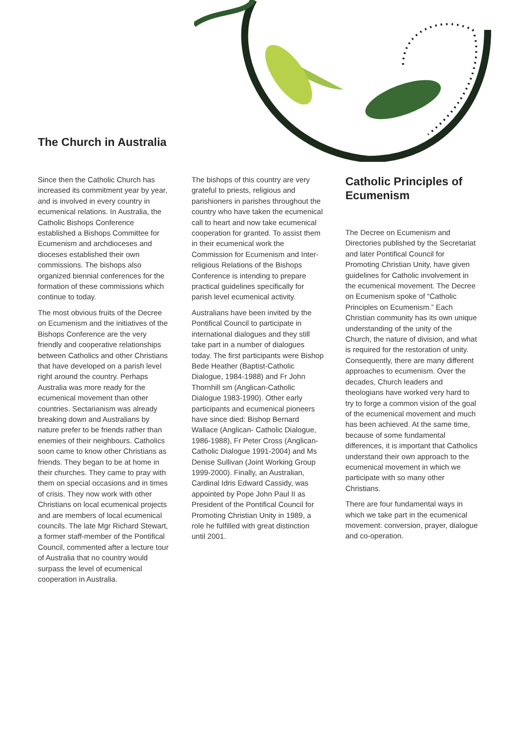The Church in Australia
Since then the Catholic Church has increased its commitment year by year, and is involved in every country in ecumenical relations. In Australia, the Catholic Bishops Conference established a Bishops Committee for Ecumenism and archdioceses and dioceses established their own commissions. The bishops also organized biennial conferences for the formation of these commissions which continue to today.
The most obvious fruits of the Decree on Ecumenism and the initiatives of the Bishops Conference are the very friendly and cooperative relationships between Catholics and other Christians that have developed on a parish level right around the country. Perhaps Australia was more ready for the ecumenical movement than other countries. Sectarianism was already breaking down and Australians by nature prefer to be friends rather than enemies of their neighbours. Catholics soon came to know other Christians as friends. They began to be at home in their churches. They came to pray with them on special occasions and in times of crisis. They now work with other Christians on local ecumenical projects and are members of local ecumenical councils. The late Mgr Richard Stewart, a former staff-member of the Pontifical Council, commented after a lecture tour of Australia that no country would surpass the level of ecumenical cooperation in Australia.
The bishops of this country are very grateful to priests, religious and parishioners in parishes throughout the country who have taken the ecumenical call to heart and now take ecumenical cooperation for granted. To assist them in their ecumenical work the Commission for Ecumenism and Inter-religious Relations of the Bishops Conference is intending to prepare practical guidelines specifically for parish level ecumenical activity.
Australians have been invited by the Pontifical Council to participate in international dialogues and they still take part in a number of dialogues today. The first participants were Bishop Bede Heather (Baptist-Catholic Dialogue, 1984-1988) and Fr John Thornhill sm (Anglican-Catholic Dialogue 1983-1990). Other early participants and ecumenical pioneers have since died: Bishop Bernard Wallace (Anglican- Catholic Dialogue, 1986-1988), Fr Peter Cross (Anglican-Catholic Dialogue 1991-2004) and Ms Denise Sullivan (Joint Working Group 1999-2000). Finally, an Australian, Cardinal Idris Edward Cassidy, was appointed by Pope John Paul II as President of the Pontifical Council for Promoting Christian Unity in 1989, a role he fulfilled with great distinction until 2001.
Catholic Principles of Ecumenism
The Decree on Ecumenism and Directories published by the Secretariat and later Pontifical Council for Promoting Christian Unity, have given guidelines for Catholic involvement in the ecumenical movement. The Decree on Ecumenism spoke of “Catholic Principles on Ecumenism.” Each Christian community has its own unique understanding of the unity of the Church, the nature of division, and what is required for the restoration of unity. Consequently, there are many different approaches to ecumenism. Over the decades, Church leaders and theologians have worked very hard to try to forge a common vision of the goal of the ecumenical movement and much has been achieved. At the same time, because of some fundamental differences, it is important that Catholics understand their own approach to the ecumenical movement in which we participate with so many other Christians.
There are four fundamental ways in which we take part in the ecumenical movement: conversion, prayer, dialogue and co-operation.